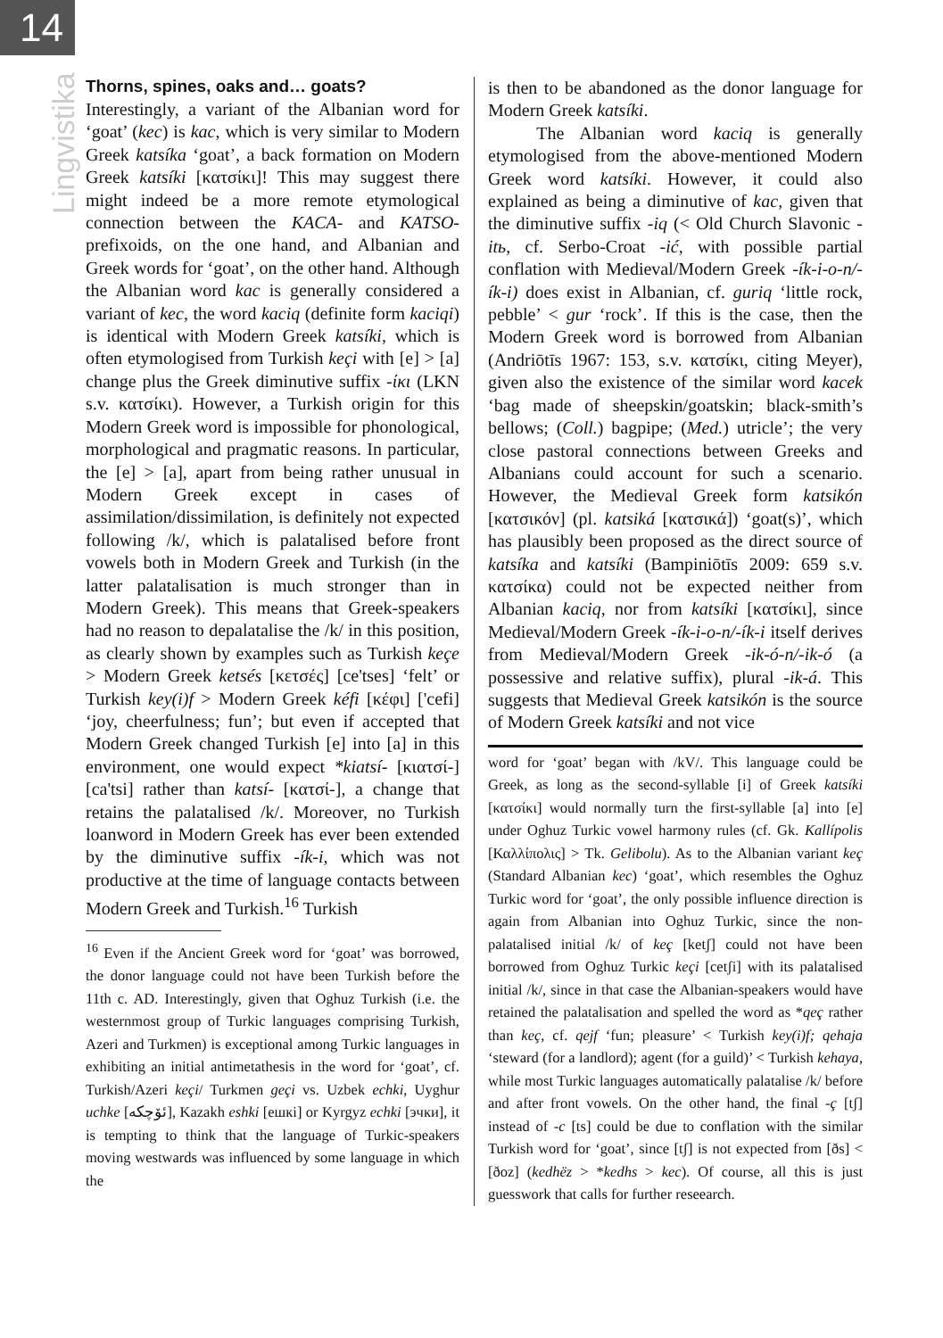14
Lingvistika
Thorns, spines, oaks and… goats?
Interestingly, a variant of the Albanian word for ‘goat’ (kec) is kac, which is very similar to Modern Greek katsíka ‘goat’, a back formation on Modern Greek katsíki [κατσίκι]! This may suggest there might indeed be a more remote etymological connection between the KACA- and KATSO- prefixoids, on the one hand, and Albanian and Greek words for ‘goat’, on the other hand. Although the Albanian word kac is generally considered a variant of kec, the word kaciq (definite form kaciqi) is identical with Modern Greek katsíki, which is often etymologised from Turkish keçi with [e] > [a] change plus the Greek diminutive suffix -ίκι (LKN s.v. κατσίκι). However, a Turkish origin for this Modern Greek word is impossible for phonological, morphological and pragmatic reasons. In particular, the [e] > [a], apart from being rather unusual in Modern Greek except in cases of assimilation/dissimilation, is definitely not expected following /k/, which is palatalised before front vowels both in Modern Greek and Turkish (in the latter palatalisation is much stronger than in Modern Greek). This means that Greek-speakers had no reason to depalatalise the /k/ in this position, as clearly shown by examples such as Turkish keçe > Modern Greek ketsés [κετσές] [ce'tses] ‘felt’ or Turkish key(i)f > Modern Greek kéfi [κέφι] ['cefi] ‘joy, cheerfulness; fun’; but even if accepted that Modern Greek changed Turkish [e] into [a] in this environment, one would expect *kiatsí- [κιατσί-] [ca'tsi] rather than katsí- [κατσί-], a change that retains the palatalised /k/. Moreover, no Turkish loanword in Modern Greek has ever been extended by the diminutive suffix -ík-i, which was not productive at the time of language contacts between Modern Greek and Turkish.<sup>16</sup> Turkish
<sup>16</sup> Even if the Ancient Greek word for ‘goat’ was borrowed, the donor language could not have been Turkish before the 11th c. AD. Interestingly, given that Oghuz Turkish (i.e. the westernmost group of Turkic languages comprising Turkish, Azeri and Turkmen) is exceptional among Turkic languages in exhibiting an initial antimetathesis in the word for ‘goat’, cf. Turkish/Azeri keçi/ Turkmen geçi vs. Uzbek echki, Uyghur uchke [ئۆچكە], Kazakh eshki [ешкі] or Kyrgyz echki [эчки], it is tempting to think that the language of Turkic-speakers moving westwards was influenced by some language in which the
is then to be abandoned as the donor language for Modern Greek katsíki.
The Albanian word kaciq is generally etymologised from the above-mentioned Modern Greek word katsíki. However, it could also explained as being a diminutive of kac, given that the diminutive suffix -iq (< Old Church Slavonic -itь, cf. Serbo-Croat -ić, with possible partial conflation with Medieval/Modern Greek -ík-i-o-n/-ík-i) does exist in Albanian, cf. guriq ‘little rock, pebble’ < gur ‘rock’. If this is the case, then the Modern Greek word is borrowed from Albanian (Andriōtīs 1967: 153, s.v. κατσίκι, citing Meyer), given also the existence of the similar word kacek ‘bag made of sheepskin/goatskin; black-smith’s bellows; (Coll.) bagpipe; (Med.) utricle’; the very close pastoral connections between Greeks and Albanians could account for such a scenario. However, the Medieval Greek form katsikón [κατσικόν] (pl. katsiká [κατσικά]) ‘goat(s)’, which has plausibly been proposed as the direct source of katsíka and katsíki (Bampiniōtīs 2009: 659 s.v. κατσίκα) could not be expected neither from Albanian kaciq, nor from katsíki [κατσίκι], since Medieval/Modern Greek -ík-i-o-n/-ík-i itself derives from Medieval/Modern Greek -ik-ó-n/-ik-ó (a possessive and relative suffix), plural -ik-á. This suggests that Medieval Greek katsikón is the source of Modern Greek katsíki and not vice
word for ‘goat’ began with /kV/. This language could be Greek, as long as the second-syllable [i] of Greek katsíki [κατσίκι] would normally turn the first-syllable [a] into [e] under Oghuz Turkic vowel harmony rules (cf. Gk. Kallípolis [Καλλίπολις] > Tk. Gelibolu). As to the Albanian variant keç (Standard Albanian kec) ‘goat’, which resembles the Oghuz Turkic word for ‘goat’, the only possible influence direction is again from Albanian into Oghuz Turkic, since the non-palatalised initial /k/ of keç [ketʃ] could not have been borrowed from Oghuz Turkic keçi [cetʃi] with its palatalised initial /k/, since in that case the Albanian-speakers would have retained the palatalisation and spelled the word as *qeç rather than keç, cf. qejf ‘fun; pleasure’ < Turkish key(i)f; qehaja ‘steward (for a landlord); agent (for a guild)’ < Turkish kehaya, while most Turkic languages automatically palatalise /k/ before and after front vowels. On the other hand, the final -ç [tʃ] instead of -c [ts] could be due to conflation with the similar Turkish word for ‘goat’, since [tʃ] is not expected from [ðs] < [ðoz] (kedhëz > *kedhs > kec). Of course, all this is just guesswork that calls for further reseearch.